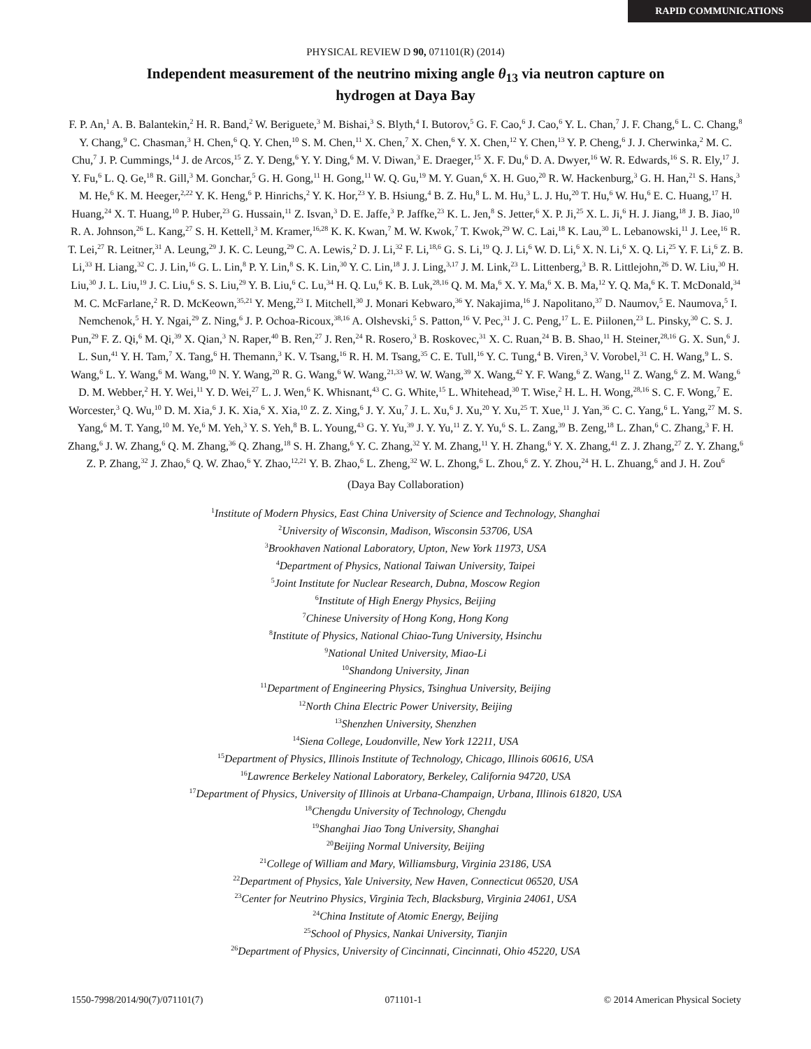RAPID COMMUNICATIONS
PHYSICAL REVIEW D 90, 071101(R) (2014)
Independent measurement of the neutrino mixing angle θ<sub>13</sub> via neutron capture on hydrogen at Daya Bay
F. P. An,<sup>1</sup> A. B. Balantekin,<sup>2</sup> H. R. Band,<sup>2</sup> W. Beriguete,<sup>3</sup> M. Bishai,<sup>3</sup> S. Blyth,<sup>4</sup> I. Butorov,<sup>5</sup> G. F. Cao,<sup>6</sup> J. Cao,<sup>6</sup> Y. L. Chan,<sup>7</sup> J. F. Chang,<sup>6</sup> L. C. Chang,<sup>8</sup> Y. Chang,<sup>9</sup> C. Chasman,<sup>3</sup> H. Chen,<sup>6</sup> Q. Y. Chen,<sup>10</sup> S. M. Chen,<sup>11</sup> X. Chen,<sup>7</sup> X. Chen,<sup>6</sup> Y. X. Chen,<sup>12</sup> Y. Chen,<sup>13</sup> Y. P. Cheng,<sup>6</sup> J. J. Cherwinka,<sup>2</sup> M. C. Chu,<sup>7</sup> J. P. Cummings,<sup>14</sup> J. de Arcos,<sup>15</sup> Z. Y. Deng,<sup>6</sup> Y. Y. Ding,<sup>6</sup> M. V. Diwan,<sup>3</sup> E. Draeger,<sup>15</sup> X. F. Du,<sup>6</sup> D. A. Dwyer,<sup>16</sup> W. R. Edwards,<sup>16</sup> S. R. Ely,<sup>17</sup> J. Y. Fu,<sup>6</sup> L. Q. Ge,<sup>18</sup> R. Gill,<sup>3</sup> M. Gonchar,<sup>5</sup> G. H. Gong,<sup>11</sup> H. Gong,<sup>11</sup> W. Q. Gu,<sup>19</sup> M. Y. Guan,<sup>6</sup> X. H. Guo,<sup>20</sup> R. W. Hackenburg,<sup>3</sup> G. H. Han,<sup>21</sup> S. Hans,<sup>3</sup> M. He,<sup>6</sup> K. M. Heeger,<sup>2,22</sup> Y. K. Heng,<sup>6</sup> P. Hinrichs,<sup>2</sup> Y. K. Hor,<sup>23</sup> Y. B. Hsiung,<sup>4</sup> B. Z. Hu,<sup>8</sup> L. M. Hu,<sup>3</sup> L. J. Hu,<sup>20</sup> T. Hu,<sup>6</sup> W. Hu,<sup>6</sup> E. C. Huang,<sup>17</sup> H. Huang,<sup>24</sup> X. T. Huang,<sup>10</sup> P. Huber,<sup>23</sup> G. Hussain,<sup>11</sup> Z. Isvan,<sup>3</sup> D. E. Jaffe,<sup>3</sup> P. Jaffke,<sup>23</sup> K. L. Jen,<sup>8</sup> S. Jetter,<sup>6</sup> X. P. Ji,<sup>25</sup> X. L. Ji,<sup>6</sup> H. J. Jiang,<sup>18</sup> J. B. Jiao,<sup>10</sup> R. A. Johnson,<sup>26</sup> L. Kang,<sup>27</sup> S. H. Kettell,<sup>3</sup> M. Kramer,<sup>16,28</sup> K. K. Kwan,<sup>7</sup> M. W. Kwok,<sup>7</sup> T. Kwok,<sup>29</sup> W. C. Lai,<sup>18</sup> K. Lau,<sup>30</sup> L. Lebanowski,<sup>11</sup> J. Lee,<sup>16</sup> R. T. Lei,<sup>27</sup> R. Leitner,<sup>31</sup> A. Leung,<sup>29</sup> J. K. C. Leung,<sup>29</sup> C. A. Lewis,<sup>2</sup> D. J. Li,<sup>32</sup> F. Li,<sup>18,6</sup> G. S. Li,<sup>19</sup> Q. J. Li,<sup>6</sup> W. D. Li,<sup>6</sup> X. N. Li,<sup>6</sup> X. Q. Li,<sup>25</sup> Y. F. Li,<sup>6</sup> Z. B. Li,<sup>33</sup> H. Liang,<sup>32</sup> C. J. Lin,<sup>16</sup> G. L. Lin,<sup>8</sup> P. Y. Lin,<sup>8</sup> S. K. Lin,<sup>30</sup> Y. C. Lin,<sup>18</sup> J. J. Ling,<sup>3,17</sup> J. M. Link,<sup>23</sup> L. Littenberg,<sup>3</sup> B. R. Littlejohn,<sup>26</sup> D. W. Liu,<sup>30</sup> H. Liu,<sup>30</sup> J. L. Liu,<sup>19</sup> J. C. Liu,<sup>6</sup> S. S. Liu,<sup>29</sup> Y. B. Liu,<sup>6</sup> C. Lu,<sup>34</sup> H. Q. Lu,<sup>6</sup> K. B. Luk,<sup>28,16</sup> Q. M. Ma,<sup>6</sup> X. Y. Ma,<sup>6</sup> X. B. Ma,<sup>12</sup> Y. Q. Ma,<sup>6</sup> K. T. McDonald,<sup>34</sup> M. C. McFarlane,<sup>2</sup> R. D. McKeown,<sup>35,21</sup> Y. Meng,<sup>23</sup> I. Mitchell,<sup>30</sup> J. Monari Kebwaro,<sup>36</sup> Y. Nakajima,<sup>16</sup> J. Napolitano,<sup>37</sup> D. Naumov,<sup>5</sup> E. Naumova,<sup>5</sup> I. Nemchenok,<sup>5</sup> H. Y. Ngai,<sup>29</sup> Z. Ning,<sup>6</sup> J. P. Ochoa-Ricoux,<sup>38,16</sup> A. Olshevski,<sup>5</sup> S. Patton,<sup>16</sup> V. Pec,<sup>31</sup> J. C. Peng,<sup>17</sup> L. E. Piilonen,<sup>23</sup> L. Pinsky,<sup>30</sup> C. S. J. Pun,<sup>29</sup> F. Z. Qi,<sup>6</sup> M. Qi,<sup>39</sup> X. Qian,<sup>3</sup> N. Raper,<sup>40</sup> B. Ren,<sup>27</sup> J. Ren,<sup>24</sup> R. Rosero,<sup>3</sup> B. Roskovec,<sup>31</sup> X. C. Ruan,<sup>24</sup> B. B. Shao,<sup>11</sup> H. Steiner,<sup>28,16</sup> G. X. Sun,<sup>6</sup> J. L. Sun,<sup>41</sup> Y. H. Tam,<sup>7</sup> X. Tang,<sup>6</sup> H. Themann,<sup>3</sup> K. V. Tsang,<sup>16</sup> R. H. M. Tsang,<sup>35</sup> C. E. Tull,<sup>16</sup> Y. C. Tung,<sup>4</sup> B. Viren,<sup>3</sup> V. Vorobel,<sup>31</sup> C. H. Wang,<sup>9</sup> L. S. Wang,<sup>6</sup> L. Y. Wang,<sup>6</sup> M. Wang,<sup>10</sup> N. Y. Wang,<sup>20</sup> R. G. Wang,<sup>6</sup> W. Wang,<sup>21,33</sup> W. W. Wang,<sup>39</sup> X. Wang,<sup>42</sup> Y. F. Wang,<sup>6</sup> Z. Wang,<sup>11</sup> Z. Wang,<sup>6</sup> Z. M. Wang,<sup>6</sup> D. M. Webber,<sup>2</sup> H. Y. Wei,<sup>11</sup> Y. D. Wei,<sup>27</sup> L. J. Wen,<sup>6</sup> K. Whisnant,<sup>43</sup> C. G. White,<sup>15</sup> L. Whitehead,<sup>30</sup> T. Wise,<sup>2</sup> H. L. H. Wong,<sup>28,16</sup> S. C. F. Wong,<sup>7</sup> E. Worcester,<sup>3</sup> Q. Wu,<sup>10</sup> D. M. Xia,<sup>6</sup> J. K. Xia,<sup>6</sup> X. Xia,<sup>10</sup> Z. Z. Xing,<sup>6</sup> J. Y. Xu,<sup>7</sup> J. L. Xu,<sup>6</sup> J. Xu,<sup>20</sup> Y. Xu,<sup>25</sup> T. Xue,<sup>11</sup> J. Yan,<sup>36</sup> C. C. Yang,<sup>6</sup> L. Yang,<sup>27</sup> M. S. Yang,<sup>6</sup> M. T. Yang,<sup>10</sup> M. Ye,<sup>6</sup> M. Yeh,<sup>3</sup> Y. S. Yeh,<sup>8</sup> B. L. Young,<sup>43</sup> G. Y. Yu,<sup>39</sup> J. Y. Yu,<sup>11</sup> Z. Y. Yu,<sup>6</sup> S. L. Zang,<sup>39</sup> B. Zeng,<sup>18</sup> L. Zhan,<sup>6</sup> C. Zhang,<sup>3</sup> F. H. Zhang,<sup>6</sup> J. W. Zhang,<sup>6</sup> Q. M. Zhang,<sup>36</sup> Q. Zhang,<sup>18</sup> S. H. Zhang,<sup>6</sup> Y. C. Zhang,<sup>32</sup> Y. M. Zhang,<sup>11</sup> Y. H. Zhang,<sup>6</sup> Y. X. Zhang,<sup>41</sup> Z. J. Zhang,<sup>27</sup> Z. Y. Zhang,<sup>6</sup> Z. P. Zhang,<sup>32</sup> J. Zhao,<sup>6</sup> Q. W. Zhao,<sup>6</sup> Y. Zhao,<sup>12,21</sup> Y. B. Zhao,<sup>6</sup> L. Zheng,<sup>32</sup> W. L. Zhong,<sup>6</sup> L. Zhou,<sup>6</sup> Z. Y. Zhou,<sup>24</sup> H. L. Zhuang,<sup>6</sup> and J. H. Zou<sup>6</sup>
(Daya Bay Collaboration)
<sup>1</sup> Institute of Modern Physics, East China University of Science and Technology, Shanghai
<sup>2</sup> University of Wisconsin, Madison, Wisconsin 53706, USA
<sup>3</sup> Brookhaven National Laboratory, Upton, New York 11973, USA
<sup>4</sup> Department of Physics, National Taiwan University, Taipei
<sup>5</sup> Joint Institute for Nuclear Research, Dubna, Moscow Region
<sup>6</sup> Institute of High Energy Physics, Beijing
<sup>7</sup> Chinese University of Hong Kong, Hong Kong
<sup>8</sup> Institute of Physics, National Chiao-Tung University, Hsinchu
<sup>9</sup> National United University, Miao-Li
<sup>10</sup> Shandong University, Jinan
<sup>11</sup> Department of Engineering Physics, Tsinghua University, Beijing
<sup>12</sup> North China Electric Power University, Beijing
<sup>13</sup> Shenzhen University, Shenzhen
<sup>14</sup> Siena College, Loudonville, New York 12211, USA
<sup>15</sup> Department of Physics, Illinois Institute of Technology, Chicago, Illinois 60616, USA
<sup>16</sup> Lawrence Berkeley National Laboratory, Berkeley, California 94720, USA
<sup>17</sup> Department of Physics, University of Illinois at Urbana-Champaign, Urbana, Illinois 61820, USA
<sup>18</sup> Chengdu University of Technology, Chengdu
<sup>19</sup> Shanghai Jiao Tong University, Shanghai
<sup>20</sup> Beijing Normal University, Beijing
<sup>21</sup> College of William and Mary, Williamsburg, Virginia 23186, USA
<sup>22</sup> Department of Physics, Yale University, New Haven, Connecticut 06520, USA
<sup>23</sup> Center for Neutrino Physics, Virginia Tech, Blacksburg, Virginia 24061, USA
<sup>24</sup> China Institute of Atomic Energy, Beijing
<sup>25</sup> School of Physics, Nankai University, Tianjin
<sup>26</sup> Department of Physics, University of Cincinnati, Cincinnati, Ohio 45220, USA
1550-7998/2014/90(7)/071101(7) 071101-1 © 2014 American Physical Society